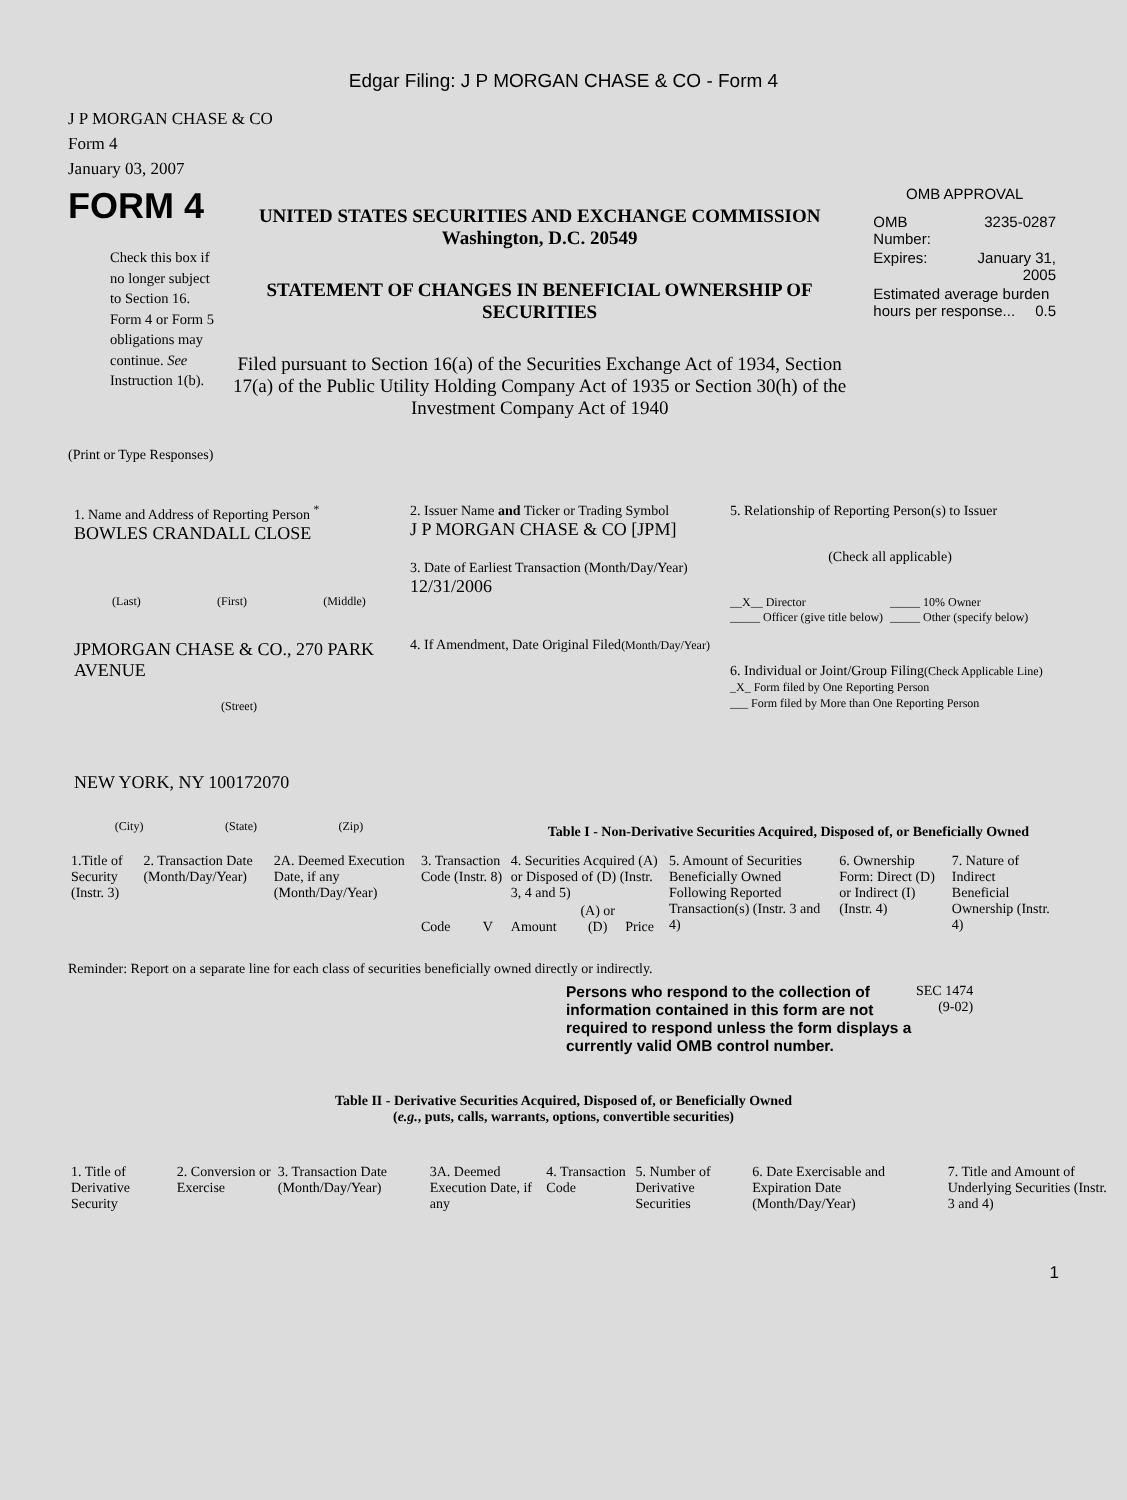Edgar Filing: J P MORGAN CHASE & CO - Form 4
J P MORGAN CHASE & CO
Form 4
January 03, 2007
FORM 4
Check this box if no longer subject to Section 16. Form 4 or Form 5 obligations may continue. See Instruction 1(b).
UNITED STATES SECURITIES AND EXCHANGE COMMISSION
Washington, D.C. 20549
STATEMENT OF CHANGES IN BENEFICIAL OWNERSHIP OF SECURITIES
Filed pursuant to Section 16(a) of the Securities Exchange Act of 1934, Section 17(a) of the Public Utility Holding Company Act of 1935 or Section 30(h) of the Investment Company Act of 1940
OMB APPROVAL
| OMB Number: | 3235-0287 |
| Expires: | January 31, 2005 |
| Estimated average burden hours per response... 0.5 | |
(Print or Type Responses)
1. Name and Address of Reporting Person <sup>*</sup>
BOWLES CRANDALL CLOSE
(Last) (First) (Middle)
JPMORGAN CHASE & CO., 270 PARK AVENUE
(Street)
NEW YORK, NY 100172070
(City) (State) (Zip)
2. Issuer Name and Ticker or Trading Symbol
J P MORGAN CHASE & CO [JPM]
3. Date of Earliest Transaction (Month/Day/Year)
12/31/2006
4. If Amendment, Date Original Filed(Month/Day/Year)
5. Relationship of Reporting Person(s) to Issuer
(Check all applicable)
__X__ Director
_____ Officer (give title below)
_____ 10% Owner
_____ Other (specify below)
6. Individual or Joint/Group Filing(Check Applicable Line)
_X_ Form filed by One Reporting Person
___ Form filed by More than One Reporting Person
Table I - Non-Derivative Securities Acquired, Disposed of, or Beneficially Owned
| 1.Title of Security (Instr. 3) | 2. Transaction Date (Month/Day/Year) | 2A. Deemed Execution Date, if any (Month/Day/Year) | 3. Transaction Code (Instr. 8) | | 4. Securities Acquired (A) or Disposed of (D) (Instr. 3, 4 and 5) | | | 5. Amount of Securities Beneficially Owned Following Reported Transaction(s) (Instr. 3 and 4) | 6. Ownership Form: Direct (D) or Indirect (I) (Instr. 4) | 7. Nature of Indirect Beneficial Ownership (Instr. 4) |
| --- | --- | --- | --- | --- | --- | --- | --- | --- | --- | --- |
| | | | Code | V | Amount | (A) or (D) | Price | | | |
Reminder: Report on a separate line for each class of securities beneficially owned directly or indirectly.
Persons who respond to the collection of information contained in this form are not required to respond unless the form displays a currently valid OMB control number.
SEC 1474
(9-02)
Table II - Derivative Securities Acquired, Disposed of, or Beneficially Owned
(e.g., puts, calls, warrants, options, convertible securities)
| 1. Title of Derivative Security | 2. Conversion or Exercise | 3. Transaction Date (Month/Day/Year) | 3A. Deemed Execution Date, if any | 4. Transaction Code | 5. Number of Derivative Securities | 6. Date Exercisable and Expiration Date (Month/Day/Year) | 7. Title and Amount of Underlying Securities (Instr. 3 and 4) |
| --- | --- | --- | --- | --- | --- | --- | --- |
1